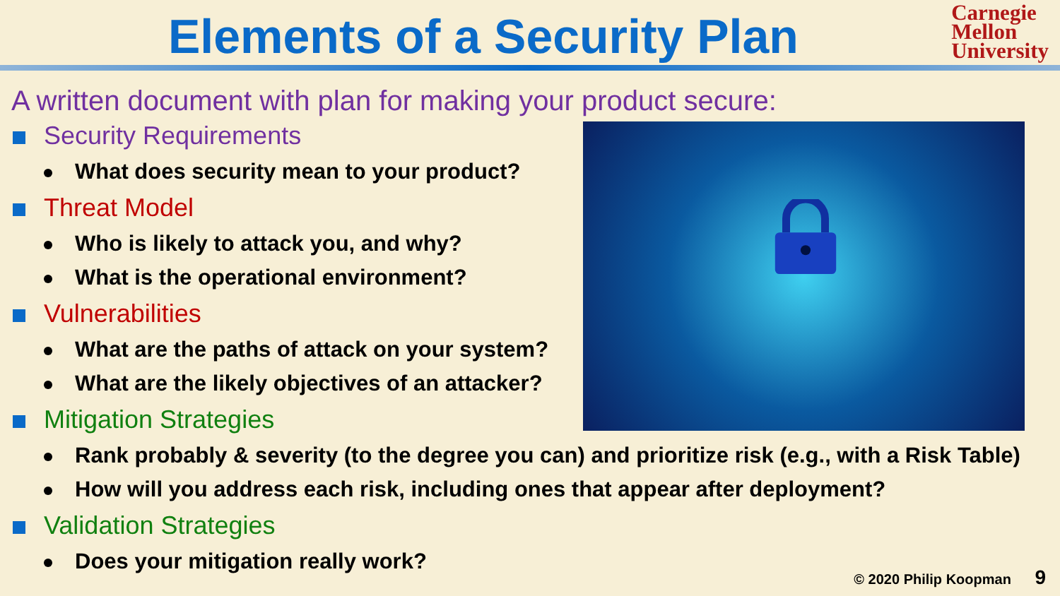Elements of a Security Plan
Carnegie
Mellon
University
A written document with plan for making your product secure:
Security Requirements
What does security mean to your product?
Threat Model
Who is likely to attack you, and why?
What is the operational environment?
Vulnerabilities
What are the paths of attack on your system?
What are the likely objectives of an attacker?
Mitigation Strategies
Rank probably & severity (to the degree you can) and prioritize risk (e.g., with a Risk Table)
How will you address each risk, including ones that appear after deployment?
Validation Strategies
Does your mitigation really work?
© 2020 Philip Koopman 9